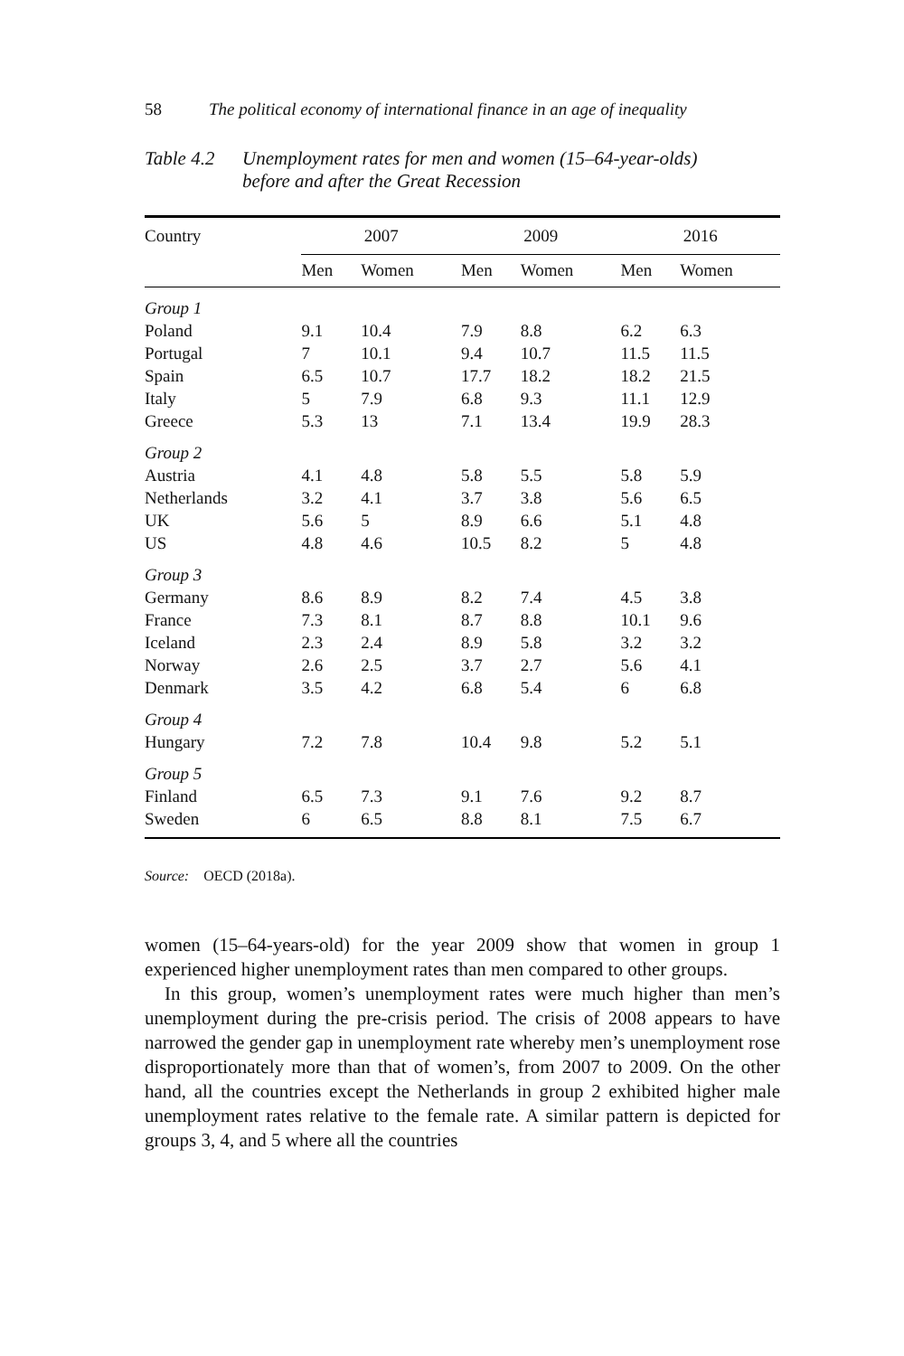58 The political economy of international finance in an age of inequality
Table 4.2
Unemployment rates for men and women (15–64-year-olds)
before and after the Great Recession
| Country | 2007 | | 2009 | | 2016 | |
| --- | --- | --- | --- | --- | --- | --- |
| | Men | Women | Men | Women | Men | Women |
| Group 1 | | | | | | |
| Poland | 9.1 | 10.4 | 7.9 | 8.8 | 6.2 | 6.3 |
| Portugal | 7 | 10.1 | 9.4 | 10.7 | 11.5 | 11.5 |
| Spain | 6.5 | 10.7 | 17.7 | 18.2 | 18.2 | 21.5 |
| Italy | 5 | 7.9 | 6.8 | 9.3 | 11.1 | 12.9 |
| Greece | 5.3 | 13 | 7.1 | 13.4 | 19.9 | 28.3 |
| Group 2 | | | | | | |
| Austria | 4.1 | 4.8 | 5.8 | 5.5 | 5.8 | 5.9 |
| Netherlands | 3.2 | 4.1 | 3.7 | 3.8 | 5.6 | 6.5 |
| UK | 5.6 | 5 | 8.9 | 6.6 | 5.1 | 4.8 |
| US | 4.8 | 4.6 | 10.5 | 8.2 | 5 | 4.8 |
| Group 3 | | | | | | |
| Germany | 8.6 | 8.9 | 8.2 | 7.4 | 4.5 | 3.8 |
| France | 7.3 | 8.1 | 8.7 | 8.8 | 10.1 | 9.6 |
| Iceland | 2.3 | 2.4 | 8.9 | 5.8 | 3.2 | 3.2 |
| Norway | 2.6 | 2.5 | 3.7 | 2.7 | 5.6 | 4.1 |
| Denmark | 3.5 | 4.2 | 6.8 | 5.4 | 6 | 6.8 |
| Group 4 | | | | | | |
| Hungary | 7.2 | 7.8 | 10.4 | 9.8 | 5.2 | 5.1 |
| Group 5 | | | | | | |
| Finland | 6.5 | 7.3 | 9.1 | 7.6 | 9.2 | 8.7 |
| Sweden | 6 | 6.5 | 8.8 | 8.1 | 7.5 | 6.7 |
Source: OECD (2018a).
women (15–64-years-old) for the year 2009 show that women in group 1 experienced higher unemployment rates than men compared to other groups.
In this group, women’s unemployment rates were much higher than men’s unemployment during the pre-crisis period. The crisis of 2008 appears to have narrowed the gender gap in unemployment rate whereby men’s unemployment rose disproportionately more than that of women’s, from 2007 to 2009. On the other hand, all the countries except the Netherlands in group 2 exhibited higher male unemployment rates relative to the female rate. A similar pattern is depicted for groups 3, 4, and 5 where all the countries